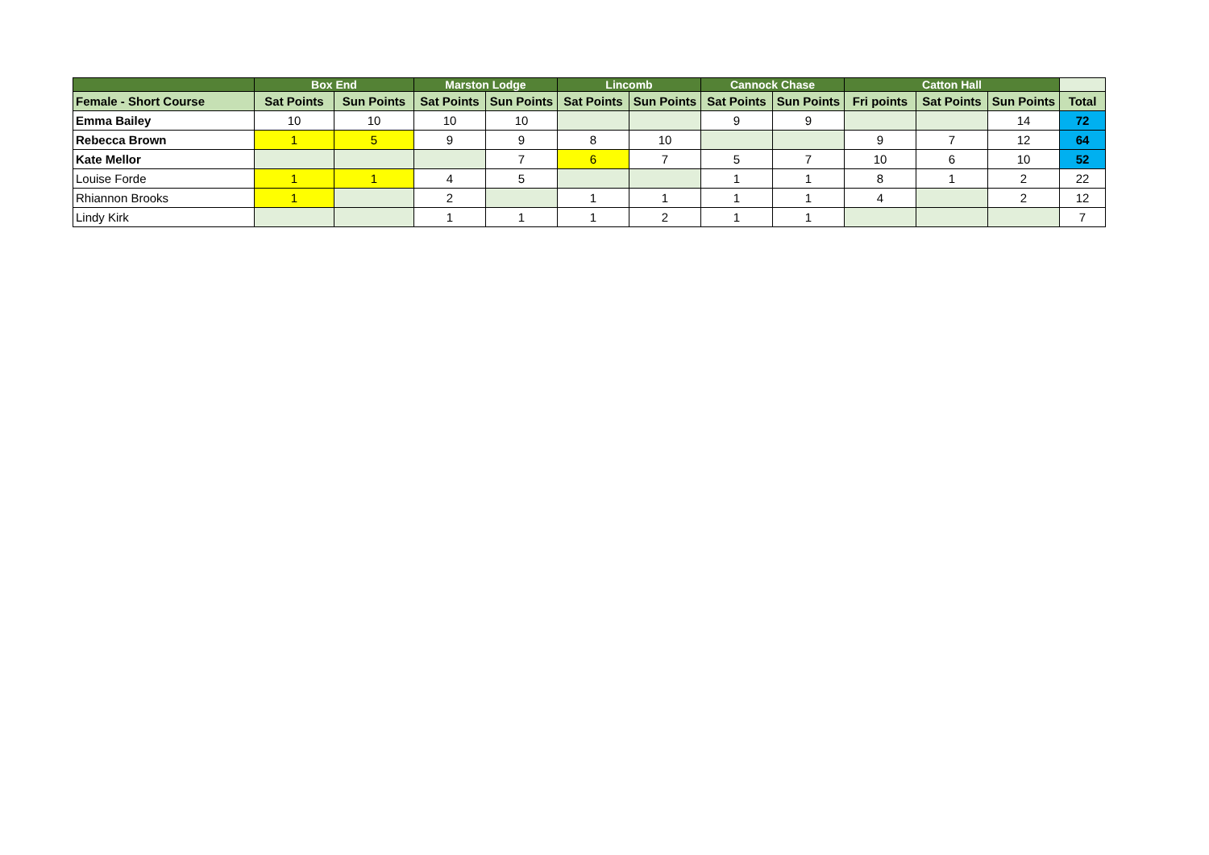| | Box End | | Marston Lodge | | Lincomb | | Cannock Chase | | Catton Hall | | | |
| --- | --- | --- | --- | --- | --- | --- | --- | --- | --- | --- | --- | --- |
| Female - Short Course | Sat Points | Sun Points | Sat Points | Sun Points | Sat Points | Sun Points | Sat Points | Sun Points | Fri points | Sat Points | Sun Points | Total |
| Emma Bailey | 10 | 10 | 10 | 10 | | | 9 | 9 | | | 14 | 72 |
| Rebecca Brown | 1 | 5 | 9 | 9 | 8 | 10 | | | 9 | 7 | 12 | 64 |
| Kate Mellor | | | | 7 | 6 | 7 | 5 | 7 | 10 | 6 | 10 | 52 |
| Louise Forde | 1 | 1 | 4 | 5 | | | 1 | 1 | 8 | 1 | 2 | 22 |
| Rhiannon Brooks | 1 | | 2 | | 1 | 1 | 1 | 1 | 4 | | 2 | 12 |
| Lindy Kirk | | | 1 | 1 | 1 | 2 | 1 | 1 | | | | 7 |